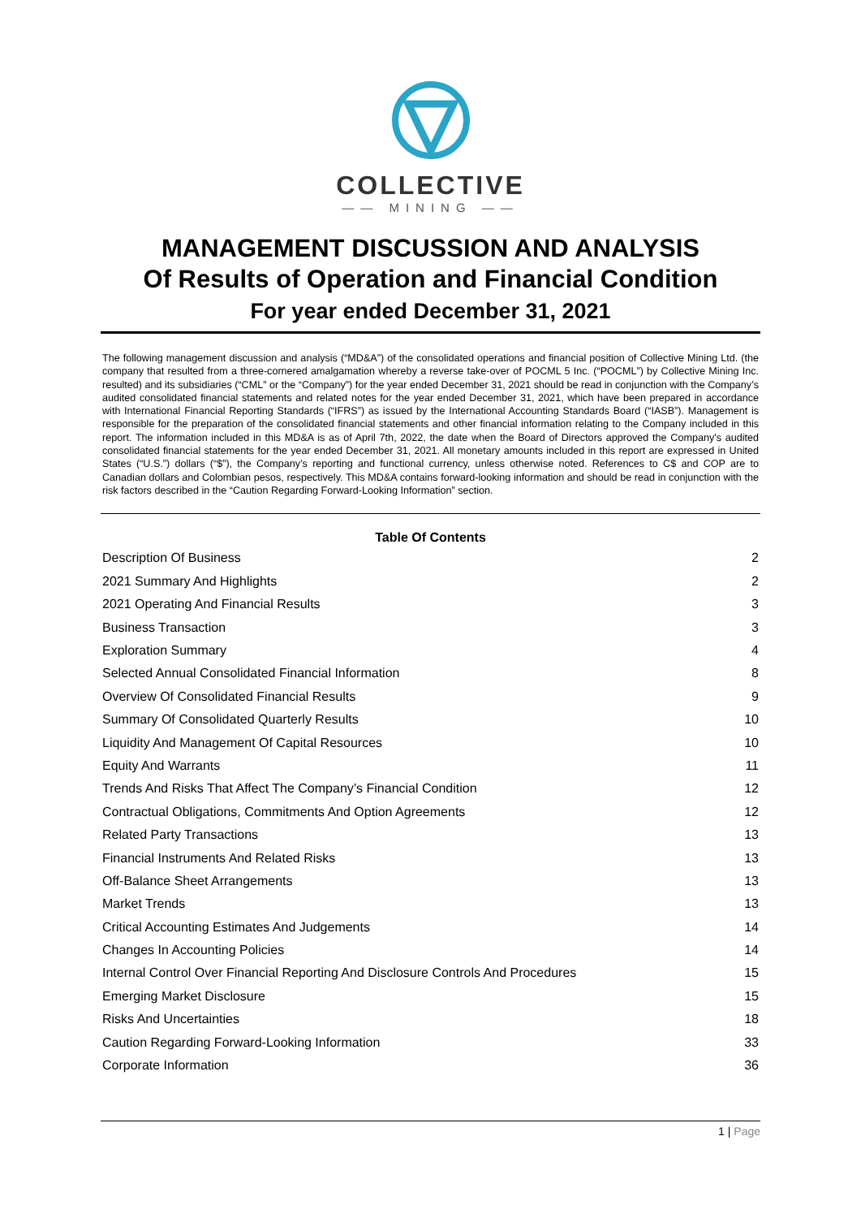COLLECTIVE
—— MINING ——
MANAGEMENT DISCUSSION AND ANALYSIS
Of Results of Operation and Financial Condition
For year ended December 31, 2021
The following management discussion and analysis (“MD&A”) of the consolidated operations and financial position of Collective Mining Ltd. (the company that resulted from a three-cornered amalgamation whereby a reverse take-over of POCML 5 Inc. (“POCML”) by Collective Mining Inc. resulted) and its subsidiaries (“CML” or the “Company”) for the year ended December 31, 2021 should be read in conjunction with the Company’s audited consolidated financial statements and related notes for the year ended December 31, 2021, which have been prepared in accordance with International Financial Reporting Standards (“IFRS”) as issued by the International Accounting Standards Board (“IASB”). Management is responsible for the preparation of the consolidated financial statements and other financial information relating to the Company included in this report. The information included in this MD&A is as of April 7th, 2022, the date when the Board of Directors approved the Company's audited consolidated financial statements for the year ended December 31, 2021. All monetary amounts included in this report are expressed in United States (“U.S.”) dollars (“$”), the Company’s reporting and functional currency, unless otherwise noted. References to C$ and COP are to Canadian dollars and Colombian pesos, respectively. This MD&A contains forward-looking information and should be read in conjunction with the risk factors described in the “Caution Regarding Forward-Looking Information” section.
| Table Of Contents | |
| --- | --- |
| Description Of Business | 2 |
| 2021 Summary And Highlights | 2 |
| 2021 Operating And Financial Results | 3 |
| Business Transaction | 3 |
| Exploration Summary | 4 |
| Selected Annual Consolidated Financial Information | 8 |
| Overview Of Consolidated Financial Results | 9 |
| Summary Of Consolidated Quarterly Results | 10 |
| Liquidity And Management Of Capital Resources | 10 |
| Equity And Warrants | 11 |
| Trends And Risks That Affect The Company’s Financial Condition | 12 |
| Contractual Obligations, Commitments And Option Agreements | 12 |
| Related Party Transactions | 13 |
| Financial Instruments And Related Risks | 13 |
| Off-Balance Sheet Arrangements | 13 |
| Market Trends | 13 |
| Critical Accounting Estimates And Judgements | 14 |
| Changes In Accounting Policies | 14 |
| Internal Control Over Financial Reporting And Disclosure Controls And Procedures | 15 |
| Emerging Market Disclosure | 15 |
| Risks And Uncertainties | 18 |
| Caution Regarding Forward-Looking Information | 33 |
| Corporate Information | 36 |
1 | Page